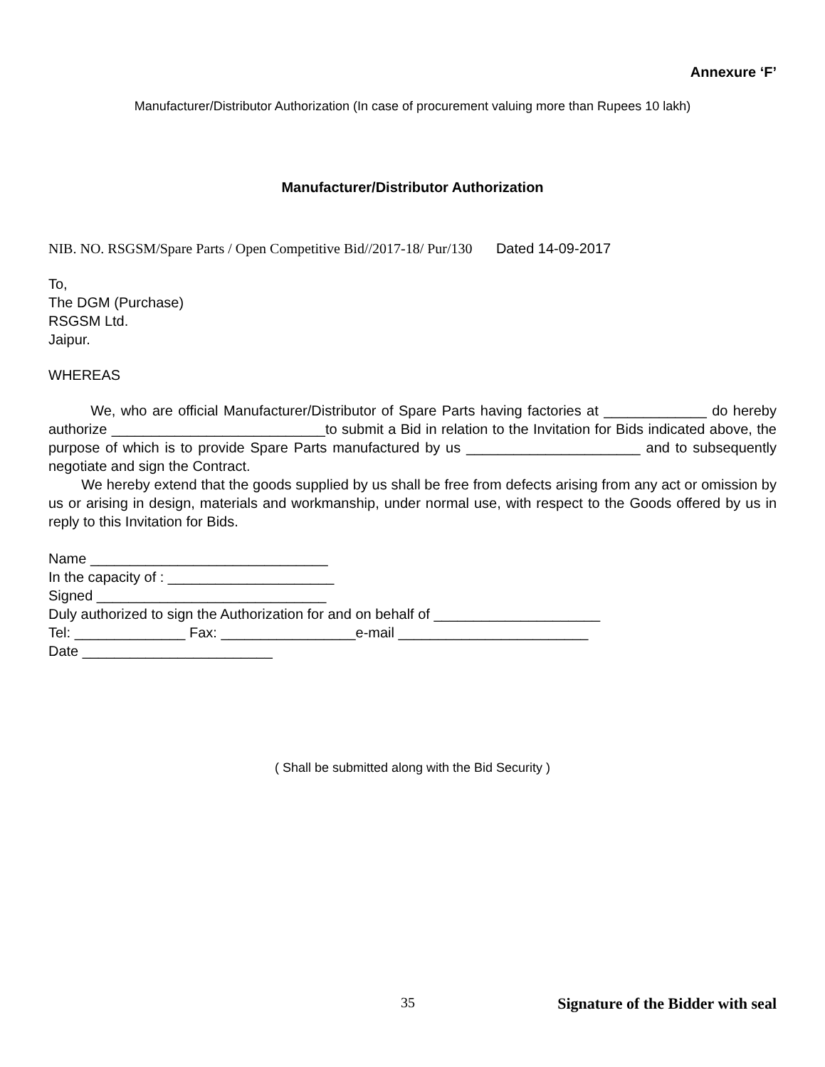Annexure ‘F’
Manufacturer/Distributor Authorization (In case of procurement valuing more than Rupees 10 lakh)
Manufacturer/Distributor Authorization
NIB. NO. RSGSM/Spare Parts / Open Competitive Bid//2017-18/ Pur/130 Dated 14-09-2017
To,
The DGM (Purchase)
RSGSM Ltd.
Jaipur.
WHEREAS
We, who are official Manufacturer/Distributor of Spare Parts having factories at _____________ do hereby authorize ___________________________to submit a Bid in relation to the Invitation for Bids indicated above, the purpose of which is to provide Spare Parts manufactured by us ______________________ and to subsequently negotiate and sign the Contract.
We hereby extend that the goods supplied by us shall be free from defects arising from any act or omission by us or arising in design, materials and workmanship, under normal use, with respect to the Goods offered by us in reply to this Invitation for Bids.
Name ______________________________
In the capacity of : _____________________
Signed _____________________________
Duly authorized to sign the Authorization for and on behalf of _____________________
Tel: ______________ Fax: _________________e-mail ________________________
Date ________________________
( Shall be submitted along with the Bid Security )
35 Signature of the Bidder with seal